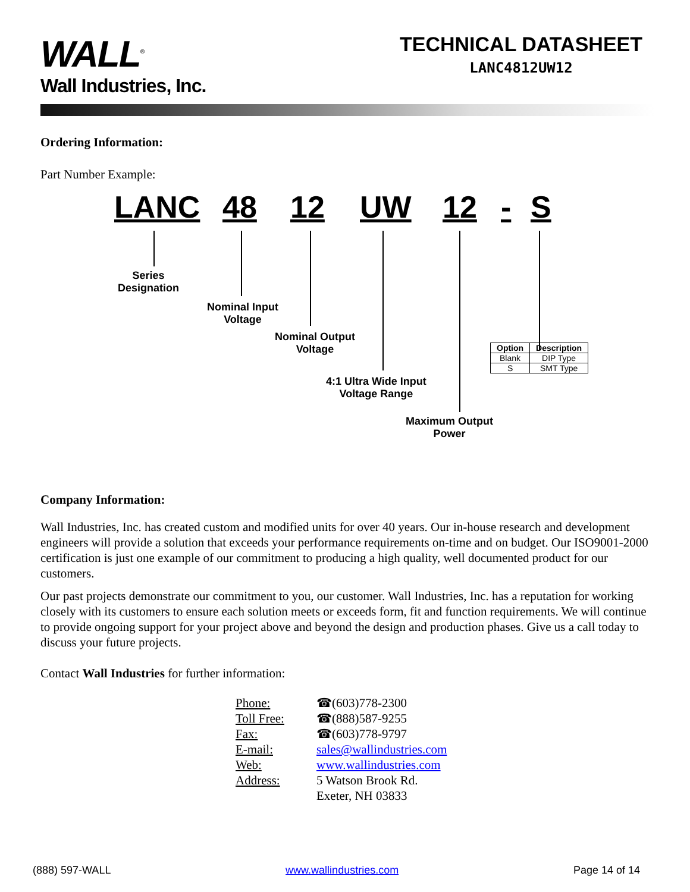WALL<sup>®</sup>
Wall Industries, Inc.
TECHNICAL DATASHEET
LANC4812UW12
Ordering Information:
Part Number Example:
LANC 48 12 UW 12 - S
Series
Designation
Nominal Input
Voltage
Nominal Output
Voltage
4:1 Ultra Wide Input
Voltage Range
Maximum Output
Power
| Option | Description |
| --- | --- |
| Blank | DIP Type |
| S | SMT Type |
Company Information:
Wall Industries, Inc. has created custom and modified units for over 40 years. Our in-house research and development engineers will provide a solution that exceeds your performance requirements on-time and on budget. Our ISO9001-2000 certification is just one example of our commitment to producing a high quality, well documented product for our customers.
Our past projects demonstrate our commitment to you, our customer. Wall Industries, Inc. has a reputation for working closely with its customers to ensure each solution meets or exceeds form, fit and function requirements. We will continue to provide ongoing support for your project above and beyond the design and production phases. Give us a call today to discuss your future projects.
Contact Wall Industries for further information:
| Phone: | ☎(603)778-2300 |
| Toll Free: | ☎(888)587-9255 |
| Fax: | ☎(603)778-9797 |
| E-mail: | sales@wallindustries.com |
| Web: | www.wallindustries.com |
| Address: | 5 Watson Brook Rd. Exeter, NH 03833 |
(888) 597-WALL www.wallindustries.com Page 14 of 14